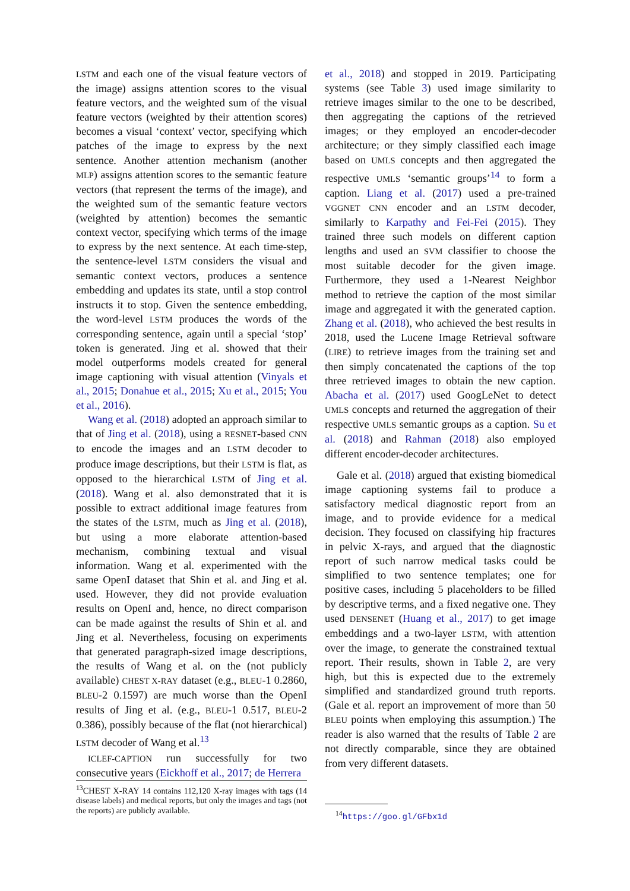LSTM and each one of the visual feature vectors of the image) assigns attention scores to the visual feature vectors, and the weighted sum of the visual feature vectors (weighted by their attention scores) becomes a visual ‘context’ vector, specifying which patches of the image to express by the next sentence. Another attention mechanism (another MLP) assigns attention scores to the semantic feature vectors (that represent the terms of the image), and the weighted sum of the semantic feature vectors (weighted by attention) becomes the semantic context vector, specifying which terms of the image to express by the next sentence. At each time-step, the sentence-level LSTM considers the visual and semantic context vectors, produces a sentence embedding and updates its state, until a stop control instructs it to stop. Given the sentence embedding, the word-level LSTM produces the words of the corresponding sentence, again until a special ‘stop’ token is generated. Jing et al. showed that their model outperforms models created for general image captioning with visual attention (Vinyals et al., 2015; Donahue et al., 2015; Xu et al., 2015; You et al., 2016).
Wang et al. (2018) adopted an approach similar to that of Jing et al. (2018), using a RESNET-based CNN to encode the images and an LSTM decoder to produce image descriptions, but their LSTM is flat, as opposed to the hierarchical LSTM of Jing et al. (2018). Wang et al. also demonstrated that it is possible to extract additional image features from the states of the LSTM, much as Jing et al. (2018), but using a more elaborate attention-based mechanism, combining textual and visual information. Wang et al. experimented with the same OpenI dataset that Shin et al. and Jing et al. used. However, they did not provide evaluation results on OpenI and, hence, no direct comparison can be made against the results of Shin et al. and Jing et al. Nevertheless, focusing on experiments that generated paragraph-sized image descriptions, the results of Wang et al. on the (not publicly available) CHEST X-RAY dataset (e.g., BLEU-1 0.2860, BLEU-2 0.1597) are much worse than the OpenI results of Jing et al. (e.g., BLEU-1 0.517, BLEU-2 0.386), possibly because of the flat (not hierarchical) LSTM decoder of Wang et al.<sup>13</sup>
ICLEF-CAPTION run successfully for two consecutive years (Eickhoff et al., 2017; de Herrera
<sup>13</sup>CHEST X-RAY 14 contains 112,120 X-ray images with tags (14 disease labels) and medical reports, but only the images and tags (not the reports) are publicly available.
et al., 2018) and stopped in 2019. Participating systems (see Table 3) used image similarity to retrieve images similar to the one to be described, then aggregating the captions of the retrieved images; or they employed an encoder-decoder architecture; or they simply classified each image based on UMLS concepts and then aggregated the respective UMLS ‘semantic groups’<sup>14</sup> to form a caption. Liang et al. (2017) used a pre-trained VGGNET CNN encoder and an LSTM decoder, similarly to Karpathy and Fei-Fei (2015). They trained three such models on different caption lengths and used an SVM classifier to choose the most suitable decoder for the given image. Furthermore, they used a 1-Nearest Neighbor method to retrieve the caption of the most similar image and aggregated it with the generated caption. Zhang et al. (2018), who achieved the best results in 2018, used the Lucene Image Retrieval software (LIRE) to retrieve images from the training set and then simply concatenated the captions of the top three retrieved images to obtain the new caption. Abacha et al. (2017) used GoogLeNet to detect UMLS concepts and returned the aggregation of their respective UMLS semantic groups as a caption. Su et al. (2018) and Rahman (2018) also employed different encoder-decoder architectures.
Gale et al. (2018) argued that existing biomedical image captioning systems fail to produce a satisfactory medical diagnostic report from an image, and to provide evidence for a medical decision. They focused on classifying hip fractures in pelvic X-rays, and argued that the diagnostic report of such narrow medical tasks could be simplified to two sentence templates; one for positive cases, including 5 placeholders to be filled by descriptive terms, and a fixed negative one. They used DENSENET (Huang et al., 2017) to get image embeddings and a two-layer LSTM, with attention over the image, to generate the constrained textual report. Their results, shown in Table 2, are very high, but this is expected due to the extremely simplified and standardized ground truth reports. (Gale et al. report an improvement of more than 50 BLEU points when employing this assumption.) The reader is also warned that the results of Table 2 are not directly comparable, since they are obtained from very different datasets.
<sup>14</sup> https://goo.gl/GFbx1d